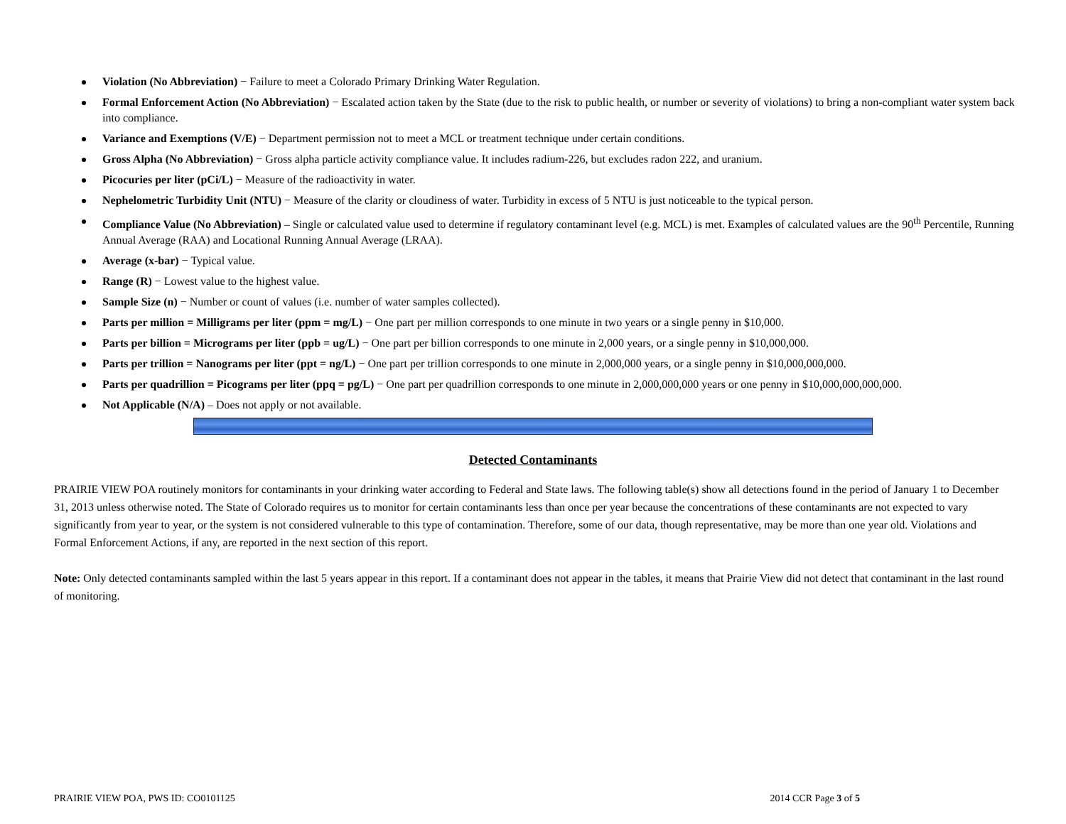Violation (No Abbreviation) − Failure to meet a Colorado Primary Drinking Water Regulation.
Formal Enforcement Action (No Abbreviation) − Escalated action taken by the State (due to the risk to public health, or number or severity of violations) to bring a non-compliant water system back into compliance.
Variance and Exemptions (V/E) − Department permission not to meet a MCL or treatment technique under certain conditions.
Gross Alpha (No Abbreviation) − Gross alpha particle activity compliance value. It includes radium-226, but excludes radon 222, and uranium.
Picocuries per liter (pCi/L) − Measure of the radioactivity in water.
Nephelometric Turbidity Unit (NTU) − Measure of the clarity or cloudiness of water. Turbidity in excess of 5 NTU is just noticeable to the typical person.
Compliance Value (No Abbreviation) – Single or calculated value used to determine if regulatory contaminant level (e.g. MCL) is met. Examples of calculated values are the 90<sup>th</sup> Percentile, Running Annual Average (RAA) and Locational Running Annual Average (LRAA).
Average (x-bar) − Typical value.
Range (R) − Lowest value to the highest value.
Sample Size (n) − Number or count of values (i.e. number of water samples collected).
Parts per million = Milligrams per liter (ppm = mg/L) − One part per million corresponds to one minute in two years or a single penny in $10,000.
Parts per billion = Micrograms per liter (ppb = ug/L) − One part per billion corresponds to one minute in 2,000 years, or a single penny in $10,000,000.
Parts per trillion = Nanograms per liter (ppt = ng/L) − One part per trillion corresponds to one minute in 2,000,000 years, or a single penny in $10,000,000,000.
Parts per quadrillion = Picograms per liter (ppq = pg/L) − One part per quadrillion corresponds to one minute in 2,000,000,000 years or one penny in $10,000,000,000,000.
Not Applicable (N/A) – Does not apply or not available.
Detected Contaminants
PRAIRIE VIEW POA routinely monitors for contaminants in your drinking water according to Federal and State laws. The following table(s) show all detections found in the period of January 1 to December 31, 2013 unless otherwise noted. The State of Colorado requires us to monitor for certain contaminants less than once per year because the concentrations of these contaminants are not expected to vary significantly from year to year, or the system is not considered vulnerable to this type of contamination. Therefore, some of our data, though representative, may be more than one year old. Violations and Formal Enforcement Actions, if any, are reported in the next section of this report.
Note: Only detected contaminants sampled within the last 5 years appear in this report. If a contaminant does not appear in the tables, it means that Prairie View did not detect that contaminant in the last round of monitoring.
PRAIRIE VIEW POA, PWS ID: CO0101125 2014 CCR Page 3 of 5